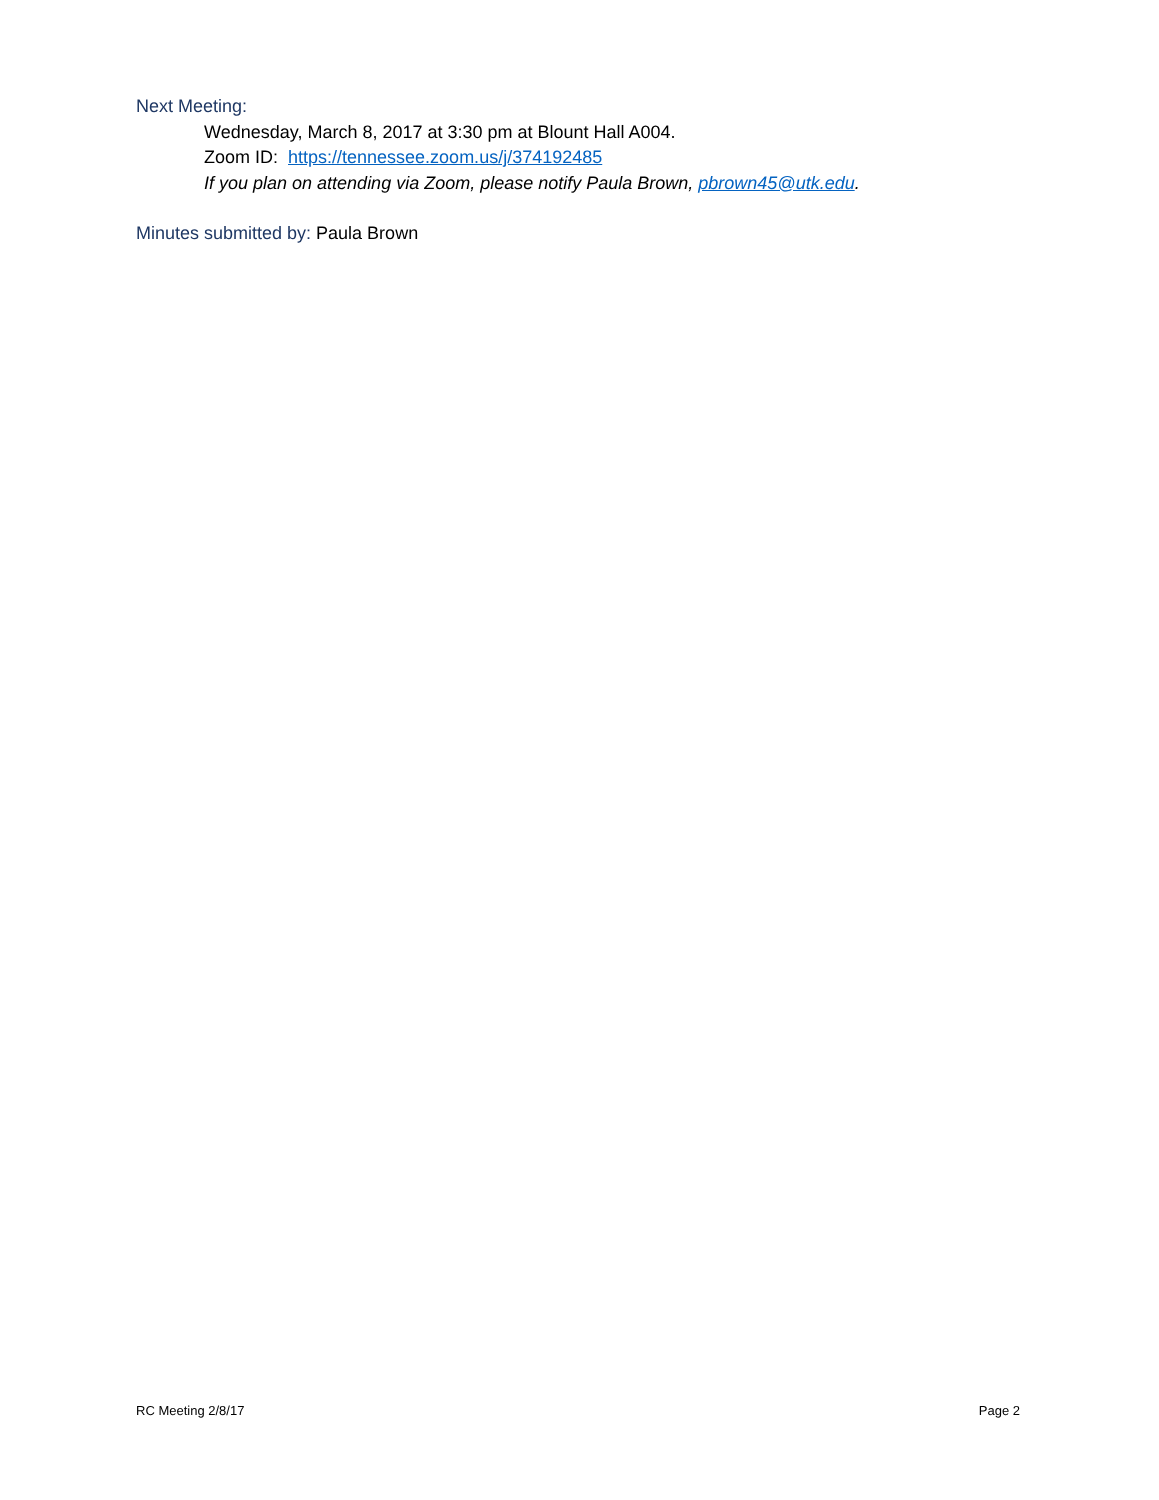Next Meeting:
Wednesday, March 8, 2017 at 3:30 pm at Blount Hall A004.
Zoom ID: https://tennessee.zoom.us/j/374192485
If you plan on attending via Zoom, please notify Paula Brown, pbrown45@utk.edu.
Minutes submitted by: Paula Brown
RC Meeting 2/8/17 Page 2